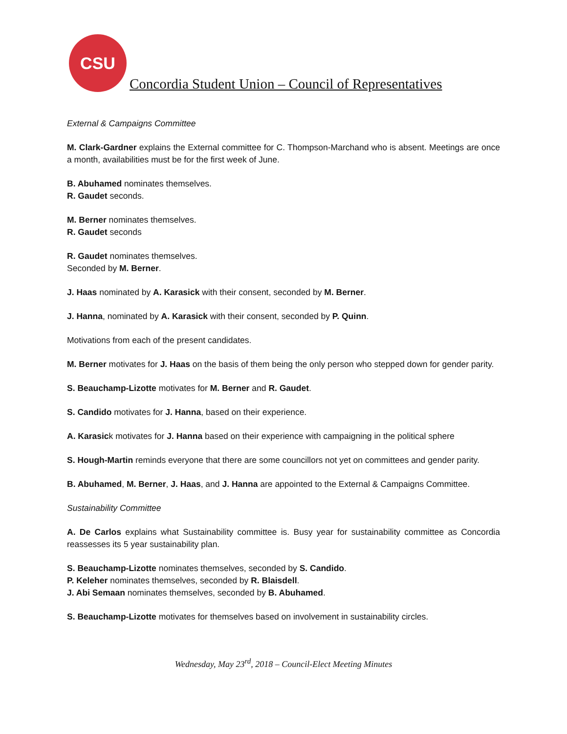CSU
Concordia Student Union – Council of Representatives
External & Campaigns Committee
M. Clark-Gardner explains the External committee for C. Thompson-Marchand who is absent. Meetings are once a month, availabilities must be for the first week of June.
B. Abuhamed nominates themselves.
R. Gaudet seconds.
M. Berner nominates themselves.
R. Gaudet seconds
R. Gaudet nominates themselves.
Seconded by M. Berner.
J. Haas nominated by A. Karasick with their consent, seconded by M. Berner.
J. Hanna, nominated by A. Karasick with their consent, seconded by P. Quinn.
Motivations from each of the present candidates.
M. Berner motivates for J. Haas on the basis of them being the only person who stepped down for gender parity.
S. Beauchamp-Lizotte motivates for M. Berner and R. Gaudet.
S. Candido motivates for J. Hanna, based on their experience.
A. Karasick motivates for J. Hanna based on their experience with campaigning in the political sphere
S. Hough-Martin reminds everyone that there are some councillors not yet on committees and gender parity.
B. Abuhamed, M. Berner, J. Haas, and J. Hanna are appointed to the External & Campaigns Committee.
Sustainability Committee
A. De Carlos explains what Sustainability committee is. Busy year for sustainability committee as Concordia reassesses its 5 year sustainability plan.
S. Beauchamp-Lizotte nominates themselves, seconded by S. Candido.
P. Keleher nominates themselves, seconded by R. Blaisdell.
J. Abi Semaan nominates themselves, seconded by B. Abuhamed.
S. Beauchamp-Lizotte motivates for themselves based on involvement in sustainability circles.
Wednesday, May 23<sup>rd</sup>, 2018 – Council-Elect Meeting Minutes